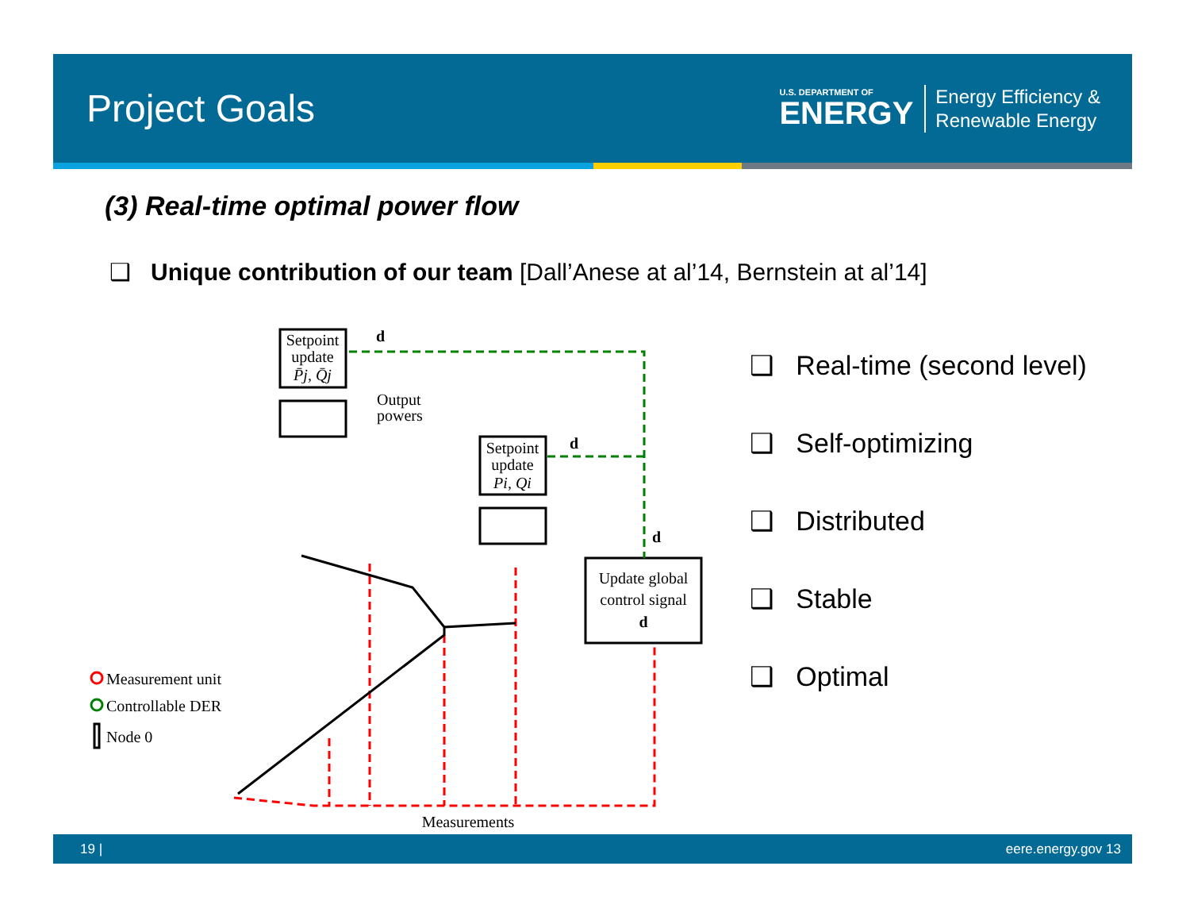Project Goals
U.S. DEPARTMENT OF
ENERGY
Energy Efficiency &
Renewable Energy
(3) Real-time optimal power flow
❑ Unique contribution of our team [Dall’Anese at al’14, Bernstein at al’14]
Setpoint
update
P̄j, Q̄j
Output
powers
Setpoint
update
Pi, Qi
Update global
control signal
d
d
d
d
Measurement unit
Controllable DER
Node 0
Measurements
❑ Real-time (second level)
❑ Self-optimizing
❑ Distributed
❑ Stable
❑ Optimal
19 | eere.energy.gov 13